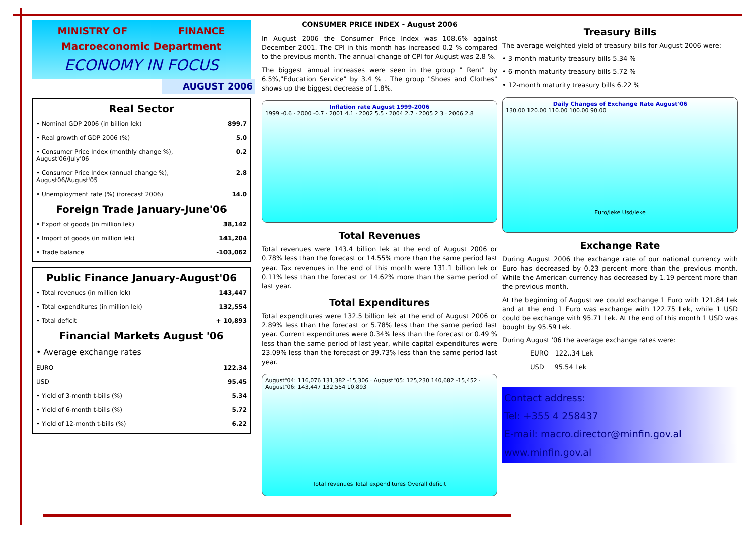MINISTRY OF FINANCE
Macroeconomic Department
ECONOMY IN FOCUS
AUGUST 2006
Real Sector
| • Nominal GDP 2006 (in billion lek) | 899.7 |
| • Real growth of GDP 2006 (%) | 5.0 |
| • Consumer Price Index (monthly change %), August'06/July'06 | 0.2 |
| • Consumer Price Index (annual change %), August06/August'05 | 2.8 |
| • Unemployment rate (%) (forecast 2006) | 14.0 |
Foreign Trade January-June'06
| • Export of goods (in million lek) | 38,142 |
| • Import of goods (in million lek) | 141,204 |
| • Trade balance | -103,062 |
Public Finance January-August'06
| • Total revenues (in million lek) | 143,447 |
| • Total expenditures (in million lek) | 132,554 |
| • Total deficit | + 10,893 |
Financial Markets August '06
| • Average exchange rates | |
| EURO | 122.34 |
| USD | 95.45 |
| • Yield of 3-month t-bills (%) | 5.34 |
| • Yield of 6-month t-bills (%) | 5.72 |
| • Yield of 12-month t-bills (%) | 6.22 |
CONSUMER PRICE INDEX - August 2006
In August 2006 the Consumer Price Index was 108.6% against December 2001. The CPI in this month has increased 0.2 % compared to the previous month. The annual change of CPI for August was 2.8 %.
The biggest annual increases were seen in the group " Rent" by 6.5%,"Education Service" by 3.4 % . The group "Shoes and Clothes" shows up the biggest decrease of 1.8%.
Inflation rate August 1999-2006
1999 -0.6 · 2000 -0.7 · 2001 4.1 · 2002 5.5 · 2004 2.7 · 2005 2.3 · 2006 2.8
Total Revenues
Total revenues were 143.4 billion lek at the end of August 2006 or 0.78% less than the forecast or 14.55% more than the same period last year. Tax revenues in the end of this month were 131.1 billion lek or 0.11% less than the forecast or 14.62% more than the same period of last year.
Total Expenditures
Total expenditures were 132.5 billion lek at the end of August 2006 or 2.89% less than the forecast or 5.78% less than the same period last year. Current expenditures were 0.34% less than the forecast or 0.49 % less than the same period of last year, while capital expenditures were 23.09% less than the forecast or 39.73% less than the same period last year.
August"04: 116,076 131,382 -15,306 · August"05: 125,230 140,682 -15,452 · August"06: 143,447 132,554 10,893
Total revenues Total expenditures Overall deficit
Treasury Bills
The average weighted yield of treasury bills for August 2006 were:
• 3-month maturity treasury bills 5.34 %
• 6-month maturity treasury bills 5.72 %
• 12-month maturity treasury bills 6.22 %
Daily Changes of Exchange Rate August'06
130.00 120.00 110.00 100.00 90.00
Euro/leke Usd/leke
Exchange Rate
During August 2006 the exchange rate of our national currency with Euro has decreased by 0.23 percent more than the previous month. While the American currency has decreased by 1.19 percent more than the previous month.
At the beginning of August we could exchange 1 Euro with 121.84 Lek and at the end 1 Euro was exchange with 122.75 Lek, while 1 USD could be exchange with 95.71 Lek. At the end of this month 1 USD was bought by 95.59 Lek.
During August '06 the average exchange rates were:
EURO 122..34 Lek
USD 95.54 Lek
Contact address:
Tel: +355 4 258437
E-mail: macro.director@minfin.gov.al
www.minfin.gov.al